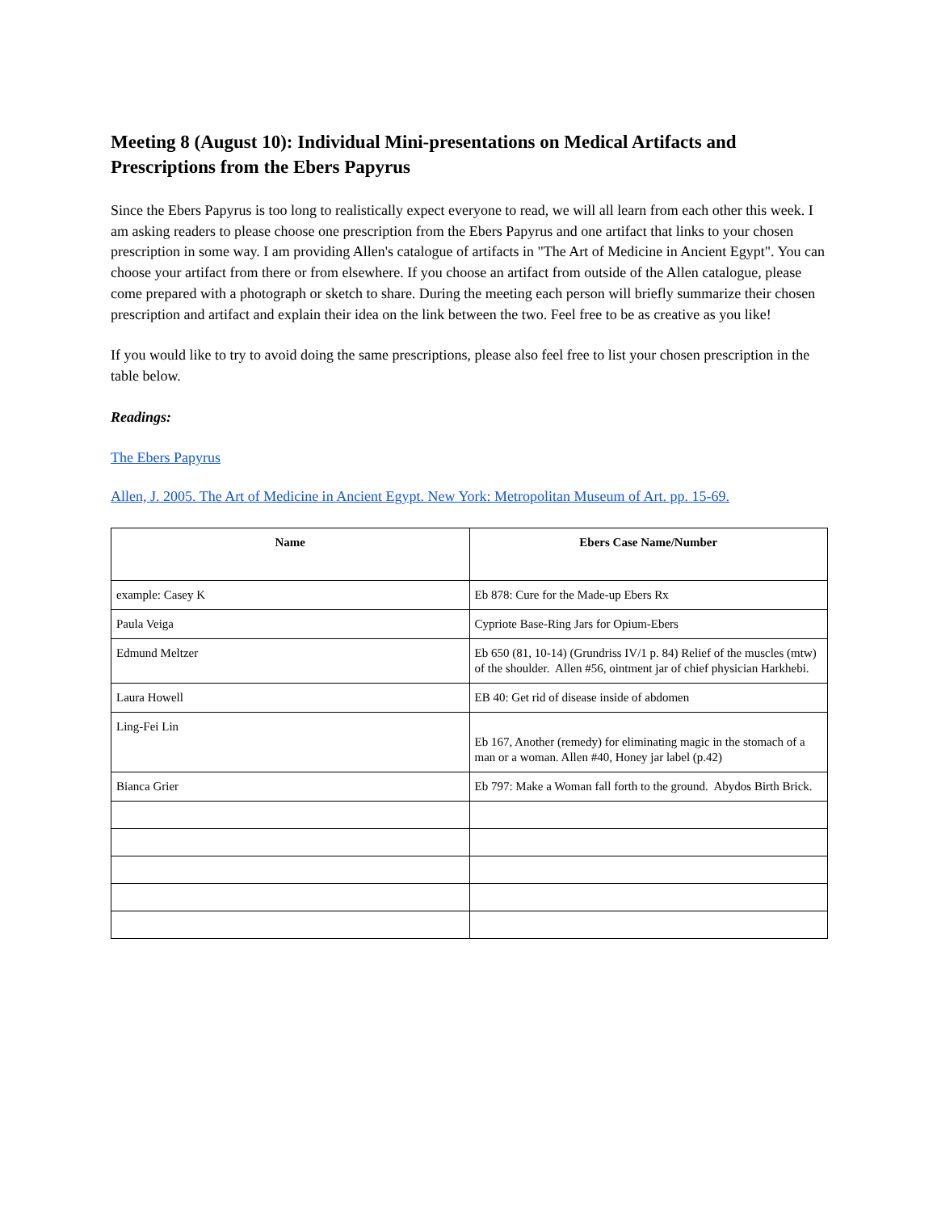Meeting 8 (August 10): Individual Mini-presentations on Medical Artifacts and Prescriptions from the Ebers Papyrus
Since the Ebers Papyrus is too long to realistically expect everyone to read, we will all learn from each other this week. I am asking readers to please choose one prescription from the Ebers Papyrus and one artifact that links to your chosen prescription in some way. I am providing Allen's catalogue of artifacts in "The Art of Medicine in Ancient Egypt". You can choose your artifact from there or from elsewhere. If you choose an artifact from outside of the Allen catalogue, please come prepared with a photograph or sketch to share. During the meeting each person will briefly summarize their chosen prescription and artifact and explain their idea on the link between the two. Feel free to be as creative as you like!
If you would like to try to avoid doing the same prescriptions, please also feel free to list your chosen prescription in the table below.
Readings:
The Ebers Papyrus
Allen, J. 2005. The Art of Medicine in Ancient Egypt. New York: Metropolitan Museum of Art. pp. 15-69.
| Name | Ebers Case Name/Number |
| --- | --- |
| example: Casey K | Eb 878: Cure for the Made-up Ebers Rx |
| Paula Veiga | Cypriote Base-Ring Jars for Opium-Ebers |
| Edmund Meltzer | Eb 650 (81, 10-14) (Grundriss IV/1 p. 84) Relief of the muscles (mtw) of the shoulder. Allen #56, ointment jar of chief physician Harkhebi. |
| Laura Howell | EB 40: Get rid of disease inside of abdomen |
| Ling-Fei Lin | Eb 167, Another (remedy) for eliminating magic in the stomach of a man or a woman. Allen #40, Honey jar label (p.42) |
| Bianca Grier | Eb 797: Make a Woman fall forth to the ground. Abydos Birth Brick. |